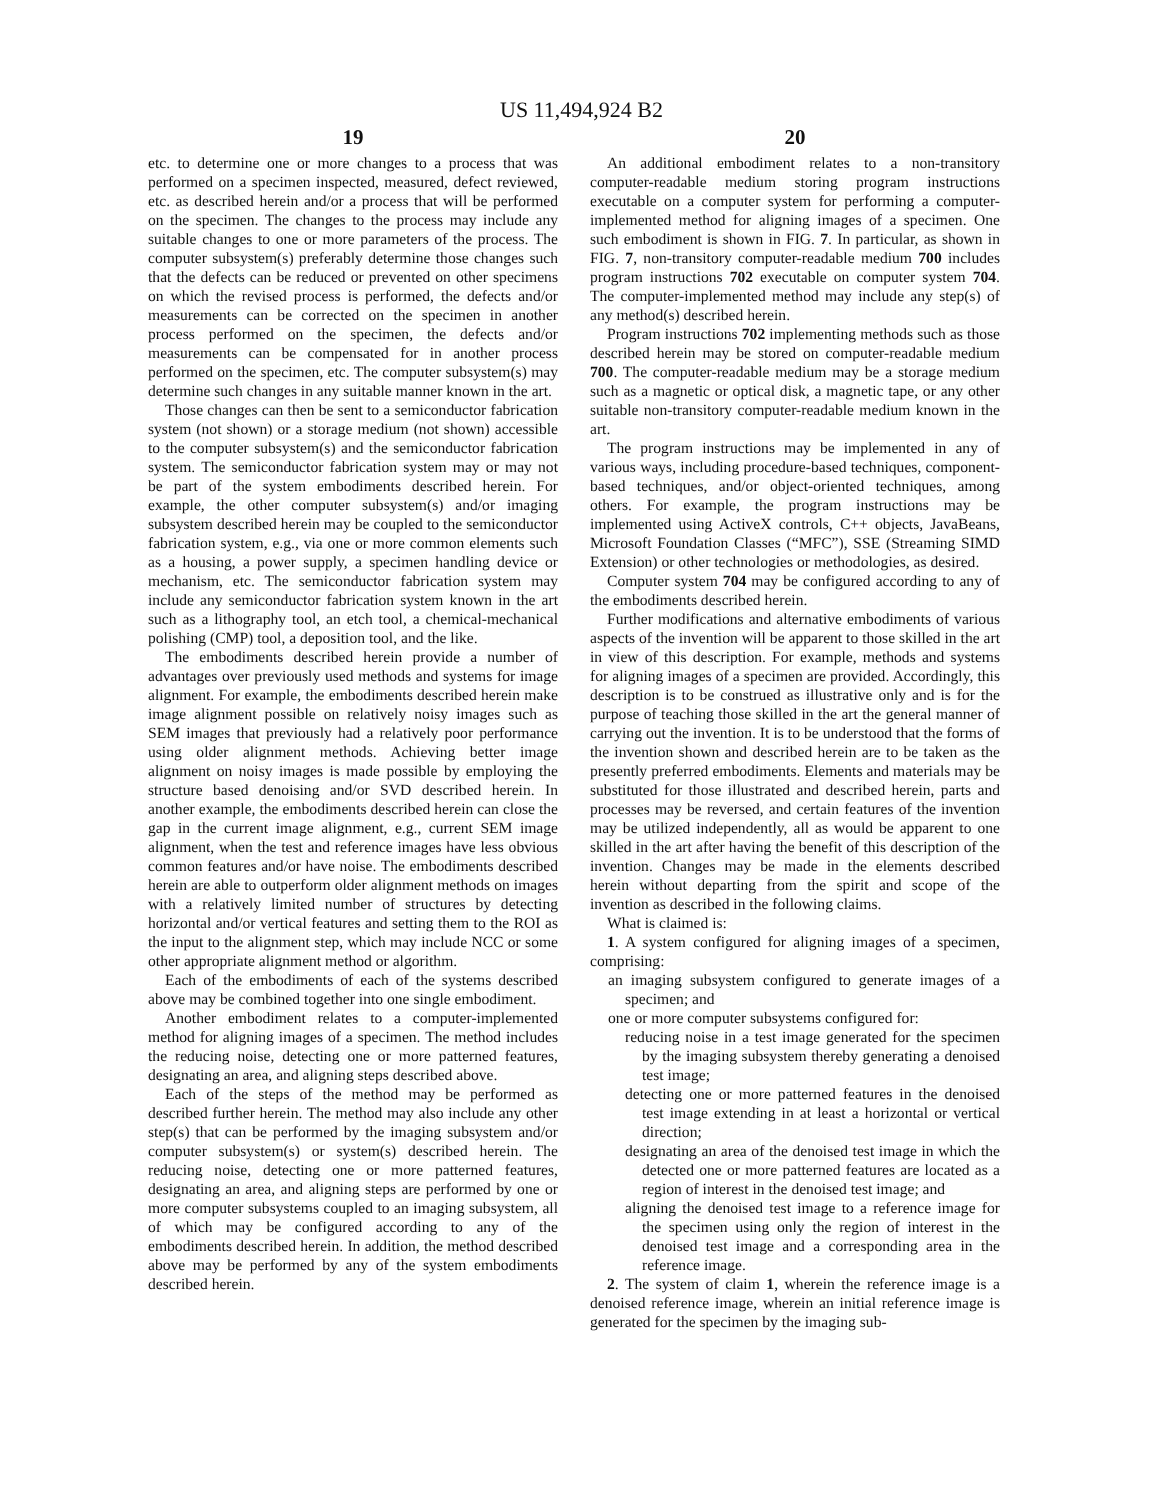US 11,494,924 B2
19
etc. to determine one or more changes to a process that was performed on a specimen inspected, measured, defect reviewed, etc. as described herein and/or a process that will be performed on the specimen. The changes to the process may include any suitable changes to one or more parameters of the process. The computer subsystem(s) preferably determine those changes such that the defects can be reduced or prevented on other specimens on which the revised process is performed, the defects and/or measurements can be corrected on the specimen in another process performed on the specimen, the defects and/or measurements can be compensated for in another process performed on the specimen, etc. The computer subsystem(s) may determine such changes in any suitable manner known in the art.
Those changes can then be sent to a semiconductor fabrication system (not shown) or a storage medium (not shown) accessible to the computer subsystem(s) and the semiconductor fabrication system. The semiconductor fabrication system may or may not be part of the system embodiments described herein. For example, the other computer subsystem(s) and/or imaging subsystem described herein may be coupled to the semiconductor fabrication system, e.g., via one or more common elements such as a housing, a power supply, a specimen handling device or mechanism, etc. The semiconductor fabrication system may include any semiconductor fabrication system known in the art such as a lithography tool, an etch tool, a chemical-mechanical polishing (CMP) tool, a deposition tool, and the like.
The embodiments described herein provide a number of advantages over previously used methods and systems for image alignment. For example, the embodiments described herein make image alignment possible on relatively noisy images such as SEM images that previously had a relatively poor performance using older alignment methods. Achieving better image alignment on noisy images is made possible by employing the structure based denoising and/or SVD described herein. In another example, the embodiments described herein can close the gap in the current image alignment, e.g., current SEM image alignment, when the test and reference images have less obvious common features and/or have noise. The embodiments described herein are able to outperform older alignment methods on images with a relatively limited number of structures by detecting horizontal and/or vertical features and setting them to the ROI as the input to the alignment step, which may include NCC or some other appropriate alignment method or algorithm.
Each of the embodiments of each of the systems described above may be combined together into one single embodiment.
Another embodiment relates to a computer-implemented method for aligning images of a specimen. The method includes the reducing noise, detecting one or more patterned features, designating an area, and aligning steps described above.
Each of the steps of the method may be performed as described further herein. The method may also include any other step(s) that can be performed by the imaging subsystem and/or computer subsystem(s) or system(s) described herein. The reducing noise, detecting one or more patterned features, designating an area, and aligning steps are performed by one or more computer subsystems coupled to an imaging subsystem, all of which may be configured according to any of the embodiments described herein. In addition, the method described above may be performed by any of the system embodiments described herein.
20
An additional embodiment relates to a non-transitory computer-readable medium storing program instructions executable on a computer system for performing a computer-implemented method for aligning images of a specimen. One such embodiment is shown in FIG. 7. In particular, as shown in FIG. 7, non-transitory computer-readable medium 700 includes program instructions 702 executable on computer system 704. The computer-implemented method may include any step(s) of any method(s) described herein.
Program instructions 702 implementing methods such as those described herein may be stored on computer-readable medium 700. The computer-readable medium may be a storage medium such as a magnetic or optical disk, a magnetic tape, or any other suitable non-transitory computer-readable medium known in the art.
The program instructions may be implemented in any of various ways, including procedure-based techniques, component-based techniques, and/or object-oriented techniques, among others. For example, the program instructions may be implemented using ActiveX controls, C++ objects, JavaBeans, Microsoft Foundation Classes (“MFC”), SSE (Streaming SIMD Extension) or other technologies or methodologies, as desired.
Computer system 704 may be configured according to any of the embodiments described herein.
Further modifications and alternative embodiments of various aspects of the invention will be apparent to those skilled in the art in view of this description. For example, methods and systems for aligning images of a specimen are provided. Accordingly, this description is to be construed as illustrative only and is for the purpose of teaching those skilled in the art the general manner of carrying out the invention. It is to be understood that the forms of the invention shown and described herein are to be taken as the presently preferred embodiments. Elements and materials may be substituted for those illustrated and described herein, parts and processes may be reversed, and certain features of the invention may be utilized independently, all as would be apparent to one skilled in the art after having the benefit of this description of the invention. Changes may be made in the elements described herein without departing from the spirit and scope of the invention as described in the following claims.
What is claimed is:
1. A system configured for aligning images of a specimen, comprising:
an imaging subsystem configured to generate images of a specimen; and
one or more computer subsystems configured for:
reducing noise in a test image generated for the specimen by the imaging subsystem thereby generating a denoised test image;
detecting one or more patterned features in the denoised test image extending in at least a horizontal or vertical direction;
designating an area of the denoised test image in which the detected one or more patterned features are located as a region of interest in the denoised test image; and
aligning the denoised test image to a reference image for the specimen using only the region of interest in the denoised test image and a corresponding area in the reference image.
2. The system of claim 1, wherein the reference image is a denoised reference image, wherein an initial reference image is generated for the specimen by the imaging sub-